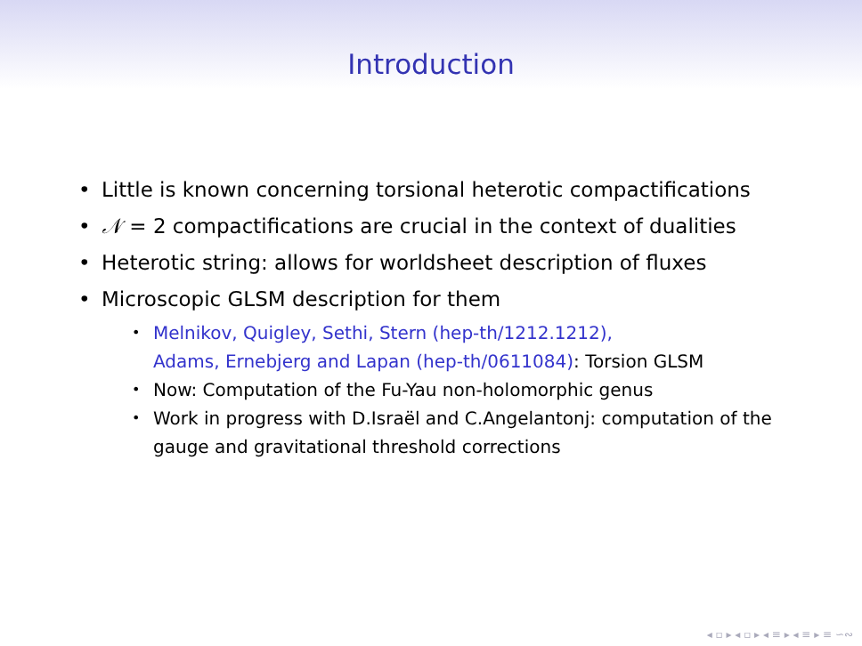Introduction
Little is known concerning torsional heterotic compactifications
𝒩 = 2 compactifications are crucial in the context of dualities
Heterotic string: allows for worldsheet description of fluxes
Microscopic GLSM description for them
Melnikov, Quigley, Sethi, Stern (hep-th/1212.1212),
Adams, Ernebjerg and Lapan (hep-th/0611084): Torsion GLSM
Now: Computation of the Fu-Yau non-holomorphic genus
Work in progress with D.Israël and C.Angelantonj: computation of the gauge and gravitational threshold corrections
◂ ▫ ▸ ◂ ▫ ▸ ◂ ≡ ▸ ◂ ≡ ▸ ≡ ∽∾